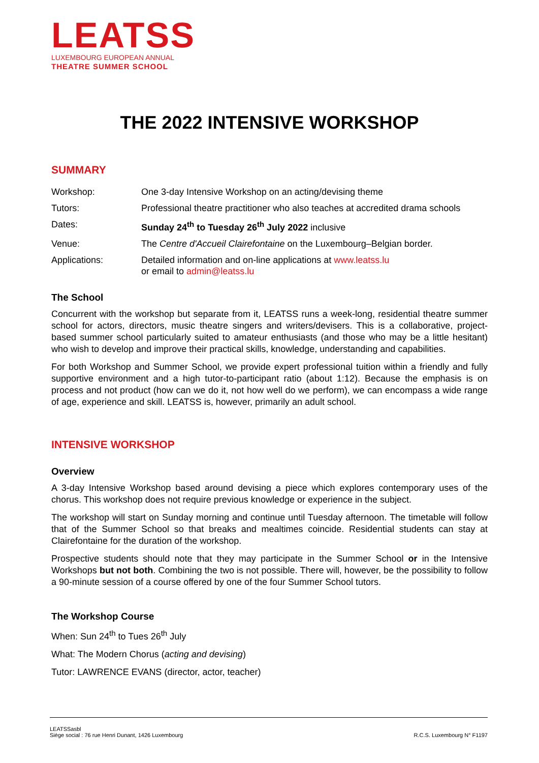LEATSS
LUXEMBOURG EUROPEAN ANNUAL
THEATRE SUMMER SCHOOL
THE 2022 INTENSIVE WORKSHOP
SUMMARY
| Workshop: | One 3-day Intensive Workshop on an acting/devising theme |
| Tutors: | Professional theatre practitioner who also teaches at accredited drama schools |
| Dates: | Sunday 24<sup>th</sup> to Tuesday 26<sup>th</sup> July 2022 inclusive |
| Venue: | The Centre d'Accueil Clairefontaine on the Luxembourg–Belgian border. |
| Applications: | Detailed information and on-line applications at www.leatss.lu or email to admin@leatss.lu |
The School
Concurrent with the workshop but separate from it, LEATSS runs a week-long, residential theatre summer school for actors, directors, music theatre singers and writers/devisers. This is a collaborative, project-based summer school particularly suited to amateur enthusiasts (and those who may be a little hesitant) who wish to develop and improve their practical skills, knowledge, understanding and capabilities.
For both Workshop and Summer School, we provide expert professional tuition within a friendly and fully supportive environment and a high tutor-to-participant ratio (about 1:12). Because the emphasis is on process and not product (how can we do it, not how well do we perform), we can encompass a wide range of age, experience and skill. LEATSS is, however, primarily an adult school.
INTENSIVE WORKSHOP
Overview
A 3-day Intensive Workshop based around devising a piece which explores contemporary uses of the chorus. This workshop does not require previous knowledge or experience in the subject.
The workshop will start on Sunday morning and continue until Tuesday afternoon. The timetable will follow that of the Summer School so that breaks and mealtimes coincide. Residential students can stay at Clairefontaine for the duration of the workshop.
Prospective students should note that they may participate in the Summer School or in the Intensive Workshops but not both. Combining the two is not possible. There will, however, be the possibility to follow a 90-minute session of a course offered by one of the four Summer School tutors.
The Workshop Course
When: Sun 24<sup>th</sup> to Tues 26<sup>th</sup> July
What: The Modern Chorus (acting and devising)
Tutor: LAWRENCE EVANS (director, actor, teacher)
LEATSSasbl
Siège social : 76 rue Henri Dunant, 1426 Luxembourg
R.C.S. Luxembourg N° F1197